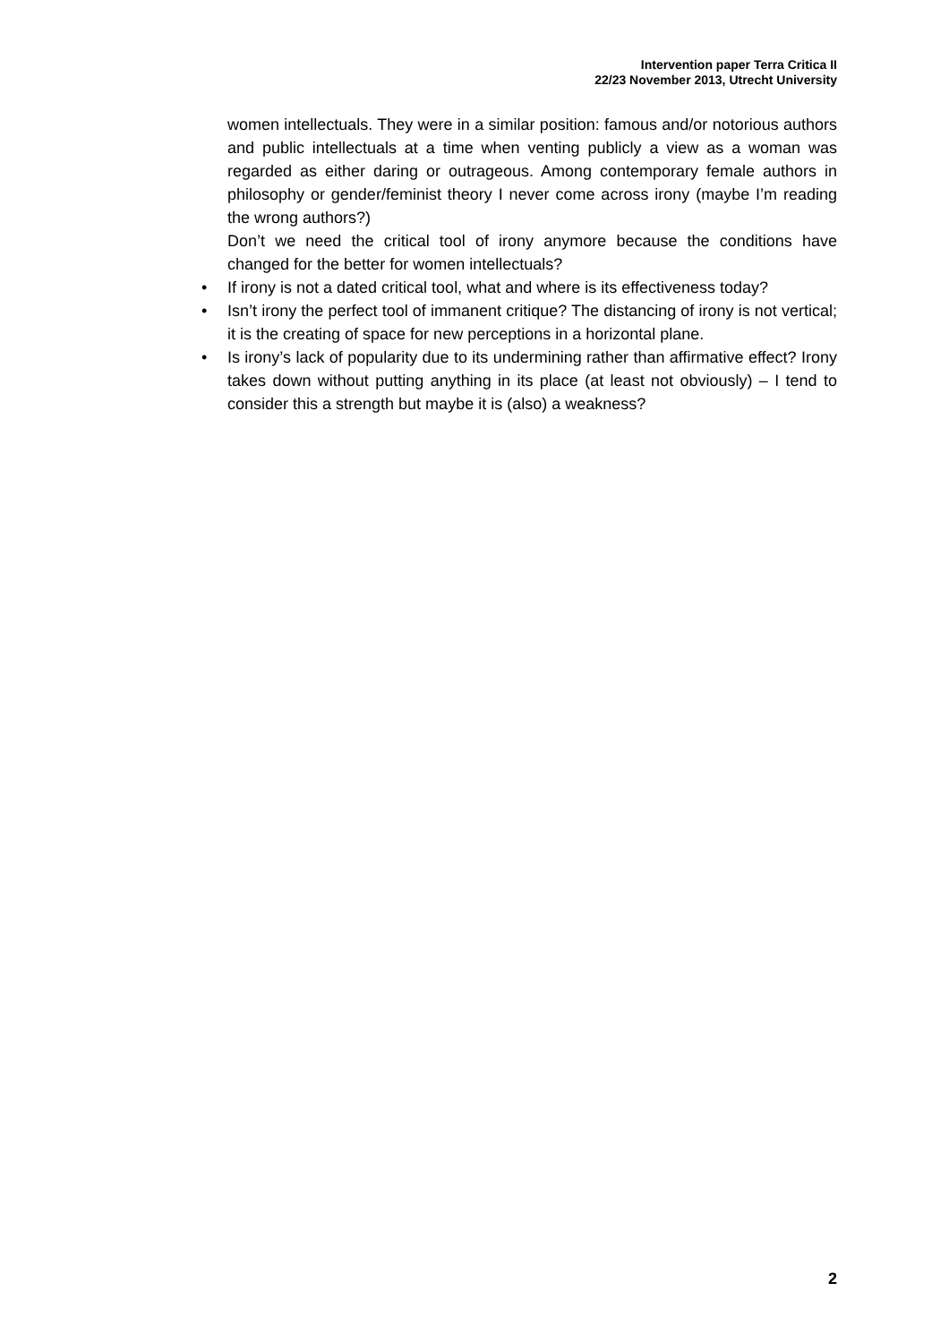Intervention paper Terra Critica II
22/23 November 2013, Utrecht University
women intellectuals. They were in a similar position: famous and/or notorious authors and public intellectuals at a time when venting publicly a view as a woman was regarded as either daring or outrageous. Among contemporary female authors in philosophy or gender/feminist theory I never come across irony (maybe I’m reading the wrong authors?)
Don’t we need the critical tool of irony anymore because the conditions have changed for the better for women intellectuals?
• If irony is not a dated critical tool, what and where is its effectiveness today?
• Isn’t irony the perfect tool of immanent critique? The distancing of irony is not vertical; it is the creating of space for new perceptions in a horizontal plane.
• Is irony’s lack of popularity due to its undermining rather than affirmative effect? Irony takes down without putting anything in its place (at least not obviously) – I tend to consider this a strength but maybe it is (also) a weakness?
2